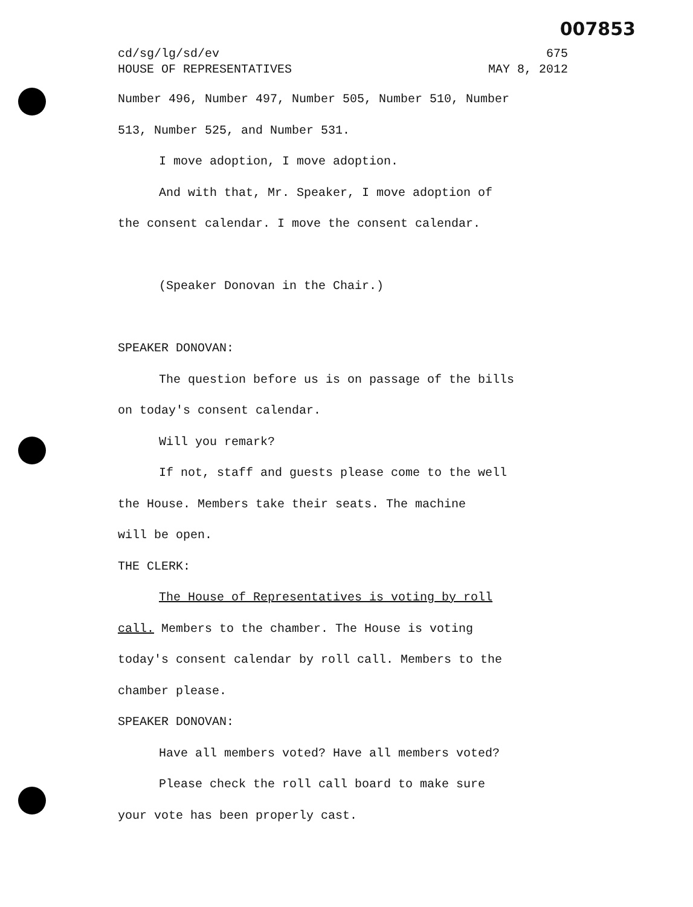007853
cd/sg/lg/sd/ev 675
HOUSE OF REPRESENTATIVES MAY 8, 2012
Number 496, Number 497, Number 505, Number 510, Number
513, Number 525, and Number 531.
I move adoption, I move adoption.
And with that, Mr. Speaker, I move adoption of
the consent calendar. I move the consent calendar.
(Speaker Donovan in the Chair.)
SPEAKER DONOVAN:
The question before us is on passage of the bills
on today's consent calendar.
Will you remark?
If not, staff and guests please come to the well
the House. Members take their seats. The machine
will be open.
THE CLERK:
The House of Representatives is voting by roll
call. Members to the chamber. The House is voting
today's consent calendar by roll call. Members to the
chamber please.
SPEAKER DONOVAN:
Have all members voted? Have all members voted?
Please check the roll call board to make sure
your vote has been properly cast.